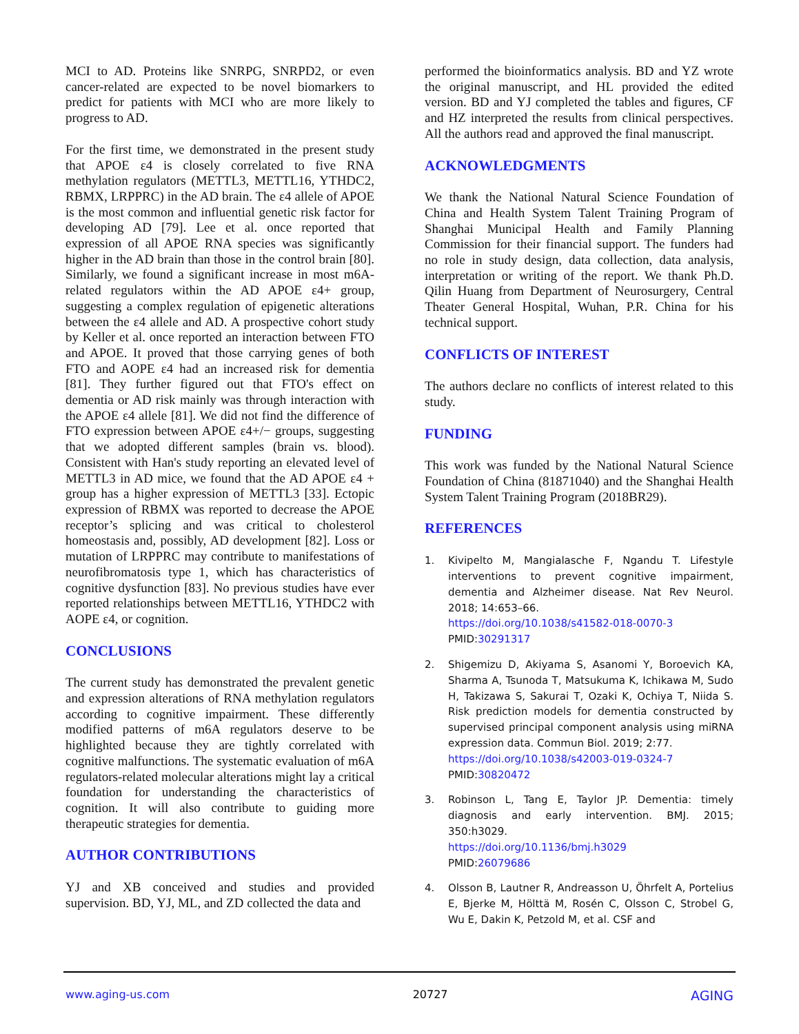MCI to AD. Proteins like SNRPG, SNRPD2, or even cancer-related are expected to be novel biomarkers to predict for patients with MCI who are more likely to progress to AD.
For the first time, we demonstrated in the present study that APOE ε4 is closely correlated to five RNA methylation regulators (METTL3, METTL16, YTHDC2, RBMX, LRPPRC) in the AD brain. The ε4 allele of APOE is the most common and influential genetic risk factor for developing AD [79]. Lee et al. once reported that expression of all APOE RNA species was significantly higher in the AD brain than those in the control brain [80]. Similarly, we found a significant increase in most m6A-related regulators within the AD APOE ε4+ group, suggesting a complex regulation of epigenetic alterations between the ε4 allele and AD. A prospective cohort study by Keller et al. once reported an interaction between FTO and APOE. It proved that those carrying genes of both FTO and AOPE ε4 had an increased risk for dementia [81]. They further figured out that FTO's effect on dementia or AD risk mainly was through interaction with the APOE ε4 allele [81]. We did not find the difference of FTO expression between APOE ε4+/− groups, suggesting that we adopted different samples (brain vs. blood). Consistent with Han's study reporting an elevated level of METTL3 in AD mice, we found that the AD APOE ε4 + group has a higher expression of METTL3 [33]. Ectopic expression of RBMX was reported to decrease the APOE receptor’s splicing and was critical to cholesterol homeostasis and, possibly, AD development [82]. Loss or mutation of LRPPRC may contribute to manifestations of neurofibromatosis type 1, which has characteristics of cognitive dysfunction [83]. No previous studies have ever reported relationships between METTL16, YTHDC2 with AOPE ε4, or cognition.
CONCLUSIONS
The current study has demonstrated the prevalent genetic and expression alterations of RNA methylation regulators according to cognitive impairment. These differently modified patterns of m6A regulators deserve to be highlighted because they are tightly correlated with cognitive malfunctions. The systematic evaluation of m6A regulators-related molecular alterations might lay a critical foundation for understanding the characteristics of cognition. It will also contribute to guiding more therapeutic strategies for dementia.
AUTHOR CONTRIBUTIONS
YJ and XB conceived and studies and provided supervision. BD, YJ, ML, and ZD collected the data and
performed the bioinformatics analysis. BD and YZ wrote the original manuscript, and HL provided the edited version. BD and YJ completed the tables and figures, CF and HZ interpreted the results from clinical perspectives. All the authors read and approved the final manuscript.
ACKNOWLEDGMENTS
We thank the National Natural Science Foundation of China and Health System Talent Training Program of Shanghai Municipal Health and Family Planning Commission for their financial support. The funders had no role in study design, data collection, data analysis, interpretation or writing of the report. We thank Ph.D. Qilin Huang from Department of Neurosurgery, Central Theater General Hospital, Wuhan, P.R. China for his technical support.
CONFLICTS OF INTEREST
The authors declare no conflicts of interest related to this study.
FUNDING
This work was funded by the National Natural Science Foundation of China (81871040) and the Shanghai Health System Talent Training Program (2018BR29).
REFERENCES
1. Kivipelto M, Mangialasche F, Ngandu T. Lifestyle interventions to prevent cognitive impairment, dementia and Alzheimer disease. Nat Rev Neurol. 2018; 14:653–66.
https://doi.org/10.1038/s41582-018-0070-3
PMID:30291317
2. Shigemizu D, Akiyama S, Asanomi Y, Boroevich KA, Sharma A, Tsunoda T, Matsukuma K, Ichikawa M, Sudo H, Takizawa S, Sakurai T, Ozaki K, Ochiya T, Niida S. Risk prediction models for dementia constructed by supervised principal component analysis using miRNA expression data. Commun Biol. 2019; 2:77.
https://doi.org/10.1038/s42003-019-0324-7
PMID:30820472
3. Robinson L, Tang E, Taylor JP. Dementia: timely diagnosis and early intervention. BMJ. 2015; 350:h3029.
https://doi.org/10.1136/bmj.h3029
PMID:26079686
4. Olsson B, Lautner R, Andreasson U, Öhrfelt A, Portelius E, Bjerke M, Hölttä M, Rosén C, Olsson C, Strobel G, Wu E, Dakin K, Petzold M, et al. CSF and
www.aging-us.com 20727 AGING